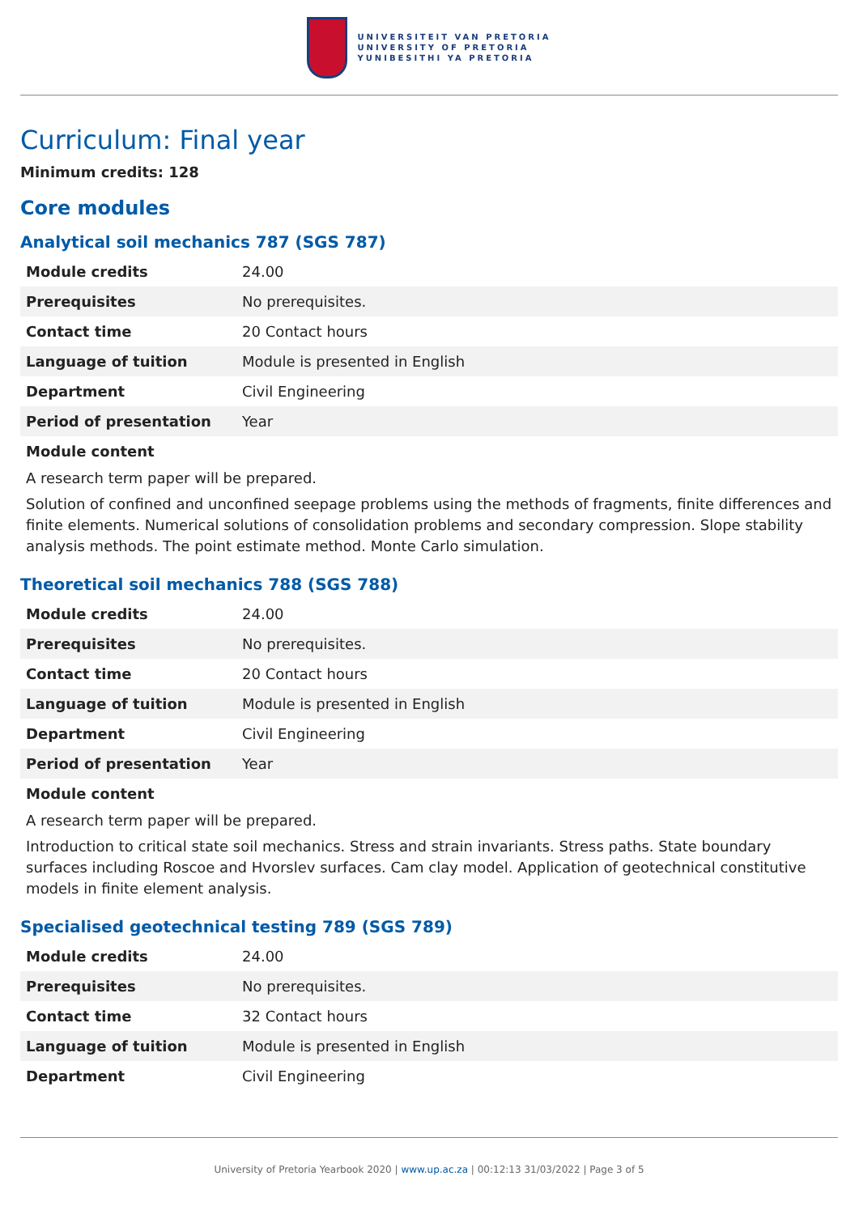UNIVERSITEIT VAN PRETORIA
UNIVERSITY OF PRETORIA
YUNIBESITHI YA PRETORIA
Curriculum: Final year
Minimum credits: 128
Core modules
Analytical soil mechanics 787 (SGS 787)
| Module credits | 24.00 |
| Prerequisites | No prerequisites. |
| Contact time | 20 Contact hours |
| Language of tuition | Module is presented in English |
| Department | Civil Engineering |
| Period of presentation | Year |
Module content
A research term paper will be prepared.
Solution of confined and unconfined seepage problems using the methods of fragments, finite differences and finite elements. Numerical solutions of consolidation problems and secondary compression. Slope stability analysis methods. The point estimate method. Monte Carlo simulation.
Theoretical soil mechanics 788 (SGS 788)
| Module credits | 24.00 |
| Prerequisites | No prerequisites. |
| Contact time | 20 Contact hours |
| Language of tuition | Module is presented in English |
| Department | Civil Engineering |
| Period of presentation | Year |
Module content
A research term paper will be prepared.
Introduction to critical state soil mechanics. Stress and strain invariants. Stress paths. State boundary surfaces including Roscoe and Hvorslev surfaces. Cam clay model. Application of geotechnical constitutive models in finite element analysis.
Specialised geotechnical testing 789 (SGS 789)
| Module credits | 24.00 |
| Prerequisites | No prerequisites. |
| Contact time | 32 Contact hours |
| Language of tuition | Module is presented in English |
| Department | Civil Engineering |
University of Pretoria Yearbook 2020 | www.up.ac.za | 00:12:13 31/03/2022 | Page 3 of 5